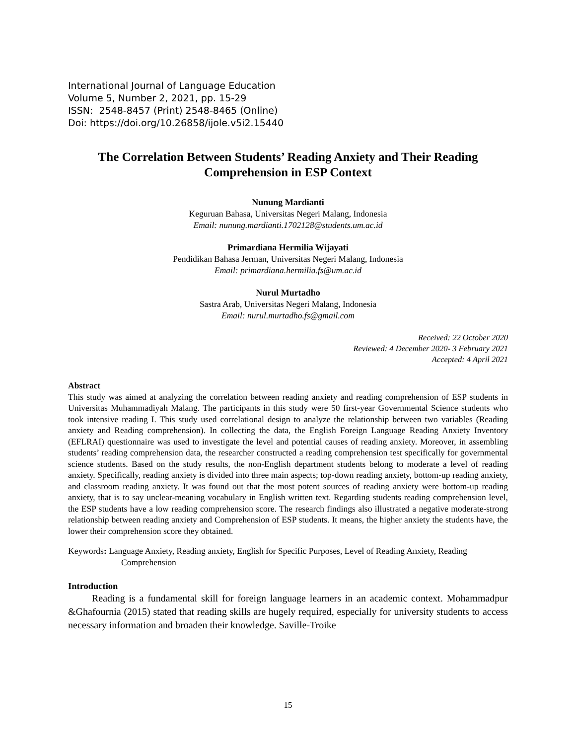International Journal of Language Education
Volume 5, Number 2, 2021, pp. 15-29
ISSN: 2548-8457 (Print) 2548-8465 (Online)
Doi: https://doi.org/10.26858/ijole.v5i2.15440
The Correlation Between Students’ Reading Anxiety and Their Reading Comprehension in ESP Context
Nunung Mardianti
Keguruan Bahasa, Universitas Negeri Malang, Indonesia
Email: nunung.mardianti.1702128@students.um.ac.id
Primardiana Hermilia Wijayati
Pendidikan Bahasa Jerman, Universitas Negeri Malang, Indonesia
Email: primardiana.hermilia.fs@um.ac.id
Nurul Murtadho
Sastra Arab, Universitas Negeri Malang, Indonesia
Email: nurul.murtadho.fs@gmail.com
Received: 22 October 2020
Reviewed: 4 December 2020- 3 February 2021
Accepted: 4 April 2021
Abstract
This study was aimed at analyzing the correlation between reading anxiety and reading comprehension of ESP students in Universitas Muhammadiyah Malang. The participants in this study were 50 first-year Governmental Science students who took intensive reading I. This study used correlational design to analyze the relationship between two variables (Reading anxiety and Reading comprehension). In collecting the data, the English Foreign Language Reading Anxiety Inventory (EFLRAI) questionnaire was used to investigate the level and potential causes of reading anxiety. Moreover, in assembling students’ reading comprehension data, the researcher constructed a reading comprehension test specifically for governmental science students. Based on the study results, the non-English department students belong to moderate a level of reading anxiety. Specifically, reading anxiety is divided into three main aspects; top-down reading anxiety, bottom-up reading anxiety, and classroom reading anxiety. It was found out that the most potent sources of reading anxiety were bottom-up reading anxiety, that is to say unclear-meaning vocabulary in English written text. Regarding students reading comprehension level, the ESP students have a low reading comprehension score. The research findings also illustrated a negative moderate-strong relationship between reading anxiety and Comprehension of ESP students. It means, the higher anxiety the students have, the lower their comprehension score they obtained.
Keywords: Language Anxiety, Reading anxiety, English for Specific Purposes, Level of Reading Anxiety, Reading Comprehension
Introduction
Reading is a fundamental skill for foreign language learners in an academic context. Mohammadpur &Ghafournia (2015) stated that reading skills are hugely required, especially for university students to access necessary information and broaden their knowledge. Saville-Troike
15